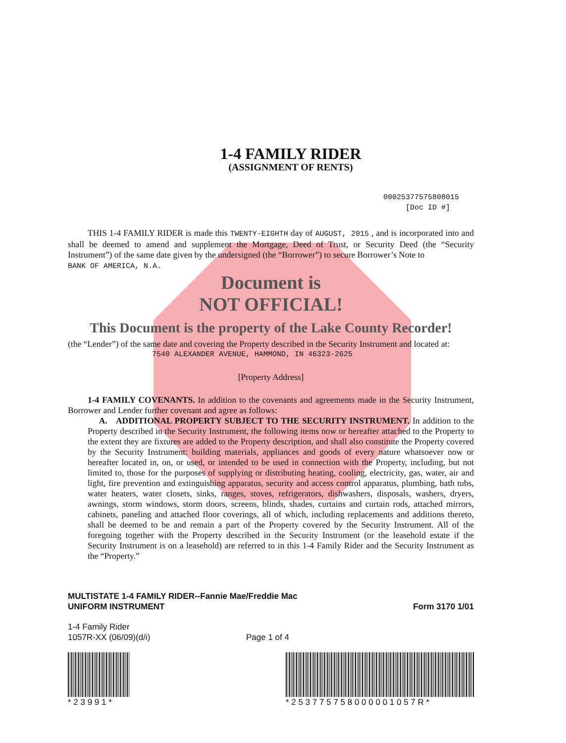1-4 FAMILY RIDER
(ASSIGNMENT OF RENTS)
00025377575808015
[Doc ID #]
THIS 1-4 FAMILY RIDER is made this TWENTY-EIGHTH day of AUGUST, 2015 , and is incorporated into and shall be deemed to amend and supplement the Mortgage, Deed of Trust, or Security Deed (the “Security Instrument”) of the same date given by the undersigned (the “Borrower”) to secure Borrower’s Note to
BANK OF AMERICA, N.A.
Document is
NOT OFFICIAL!
This Document is the property of the Lake County Recorder!
(the “Lender”) of the same date and covering the Property described in the Security Instrument and located at:
7540 ALEXANDER AVENUE, HAMMOND, IN 46323-2625
[Property Address]
1-4 FAMILY COVENANTS. In addition to the covenants and agreements made in the Security Instrument, Borrower and Lender further covenant and agree as follows:
A. ADDITIONAL PROPERTY SUBJECT TO THE SECURITY INSTRUMENT. In addition to the Property described in the Security Instrument, the following items now or hereafter attached to the Property to the extent they are fixtures are added to the Property description, and shall also constitute the Property covered by the Security Instrument: building materials, appliances and goods of every nature whatsoever now or hereafter located in, on, or used, or intended to be used in connection with the Property, including, but not limited to, those for the purposes of supplying or distributing heating, cooling, electricity, gas, water, air and light, fire prevention and extinguishing apparatus, security and access control apparatus, plumbing, bath tubs, water heaters, water closets, sinks, ranges, stoves, refrigerators, dishwashers, disposals, washers, dryers, awnings, storm windows, storm doors, screens, blinds, shades, curtains and curtain rods, attached mirrors, cabinets, paneling and attached floor coverings, all of which, including replacements and additions thereto, shall be deemed to be and remain a part of the Property covered by the Security Instrument. All of the foregoing together with the Property described in the Security Instrument (or the leasehold estate if the Security Instrument is on a leasehold) are referred to in this 1-4 Family Rider and the Security Instrument as the “Property.”
MULTISTATE 1-4 FAMILY RIDER--Fannie Mae/Freddie Mac
UNIFORM INSTRUMENT
Form 3170 1/01
1-4 Family Rider
1057R-XX (06/09)(d/i)
Page 1 of 4
* 2 3 9 9 1 *
* 2 5 3 7 7 5 7 5 8 0 0 0 0 0 1 0 5 7 R *